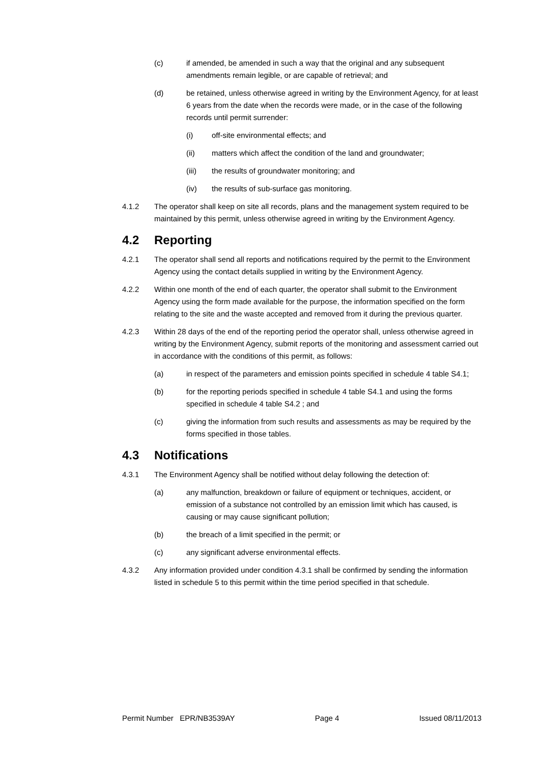(c) if amended, be amended in such a way that the original and any subsequent amendments remain legible, or are capable of retrieval; and
(d) be retained, unless otherwise agreed in writing by the Environment Agency, for at least 6 years from the date when the records were made, or in the case of the following records until permit surrender:
(i) off-site environmental effects; and
(ii) matters which affect the condition of the land and groundwater;
(iii) the results of groundwater monitoring; and
(iv) the results of sub-surface gas monitoring.
4.1.2 The operator shall keep on site all records, plans and the management system required to be maintained by this permit, unless otherwise agreed in writing by the Environment Agency.
4.2 Reporting
4.2.1 The operator shall send all reports and notifications required by the permit to the Environment Agency using the contact details supplied in writing by the Environment Agency.
4.2.2 Within one month of the end of each quarter, the operator shall submit to the Environment Agency using the form made available for the purpose, the information specified on the form relating to the site and the waste accepted and removed from it during the previous quarter.
4.2.3 Within 28 days of the end of the reporting period the operator shall, unless otherwise agreed in writing by the Environment Agency, submit reports of the monitoring and assessment carried out in accordance with the conditions of this permit, as follows:
(a) in respect of the parameters and emission points specified in schedule 4 table S4.1;
(b) for the reporting periods specified in schedule 4 table S4.1 and using the forms specified in schedule 4 table S4.2 ; and
(c) giving the information from such results and assessments as may be required by the forms specified in those tables.
4.3 Notifications
4.3.1 The Environment Agency shall be notified without delay following the detection of:
(a) any malfunction, breakdown or failure of equipment or techniques, accident, or emission of a substance not controlled by an emission limit which has caused, is causing or may cause significant pollution;
(b) the breach of a limit specified in the permit; or
(c) any significant adverse environmental effects.
4.3.2 Any information provided under condition 4.3.1 shall be confirmed by sending the information listed in schedule 5 to this permit within the time period specified in that schedule.
Permit Number EPR/NB3539AY Page 4 Issued 08/11/2013